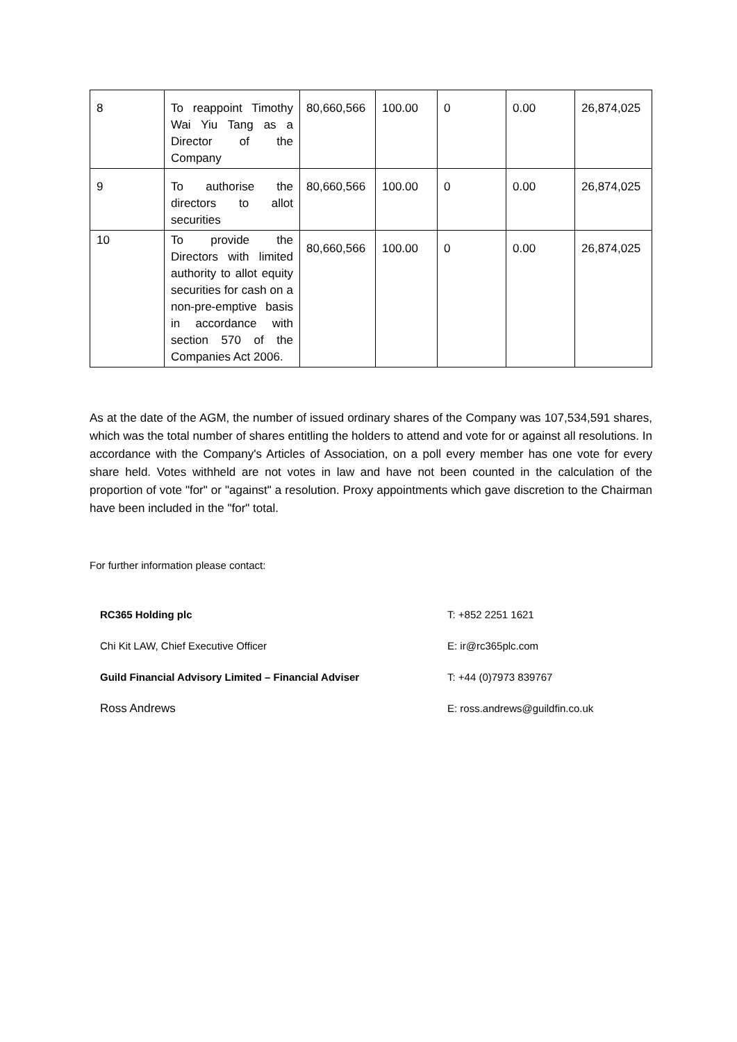| 8 | To reappoint Timothy Wai Yiu Tang as a Director of the Company | 80,660,566 | 100.00 | 0 | 0.00 | 26,874,025 |
| 9 | To authorise the directors to allot securities | 80,660,566 | 100.00 | 0 | 0.00 | 26,874,025 |
| 10 | To provide the Directors with limited authority to allot equity securities for cash on a non-pre-emptive basis in accordance with section 570 of the Companies Act 2006. | 80,660,566 | 100.00 | 0 | 0.00 | 26,874,025 |
As at the date of the AGM, the number of issued ordinary shares of the Company was 107,534,591 shares, which was the total number of shares entitling the holders to attend and vote for or against all resolutions. In accordance with the Company's Articles of Association, on a poll every member has one vote for every share held. Votes withheld are not votes in law and have not been counted in the calculation of the proportion of vote "for" or "against" a resolution. Proxy appointments which gave discretion to the Chairman have been included in the "for" total.
For further information please contact:
| RC365 Holding plc | T: +852 2251 1621 |
| Chi Kit LAW, Chief Executive Officer | E: ir@rc365plc.com |
| Guild Financial Advisory Limited – Financial Adviser | T: +44 (0)7973 839767 |
| Ross Andrews | E: ross.andrews@guildfin.co.uk |